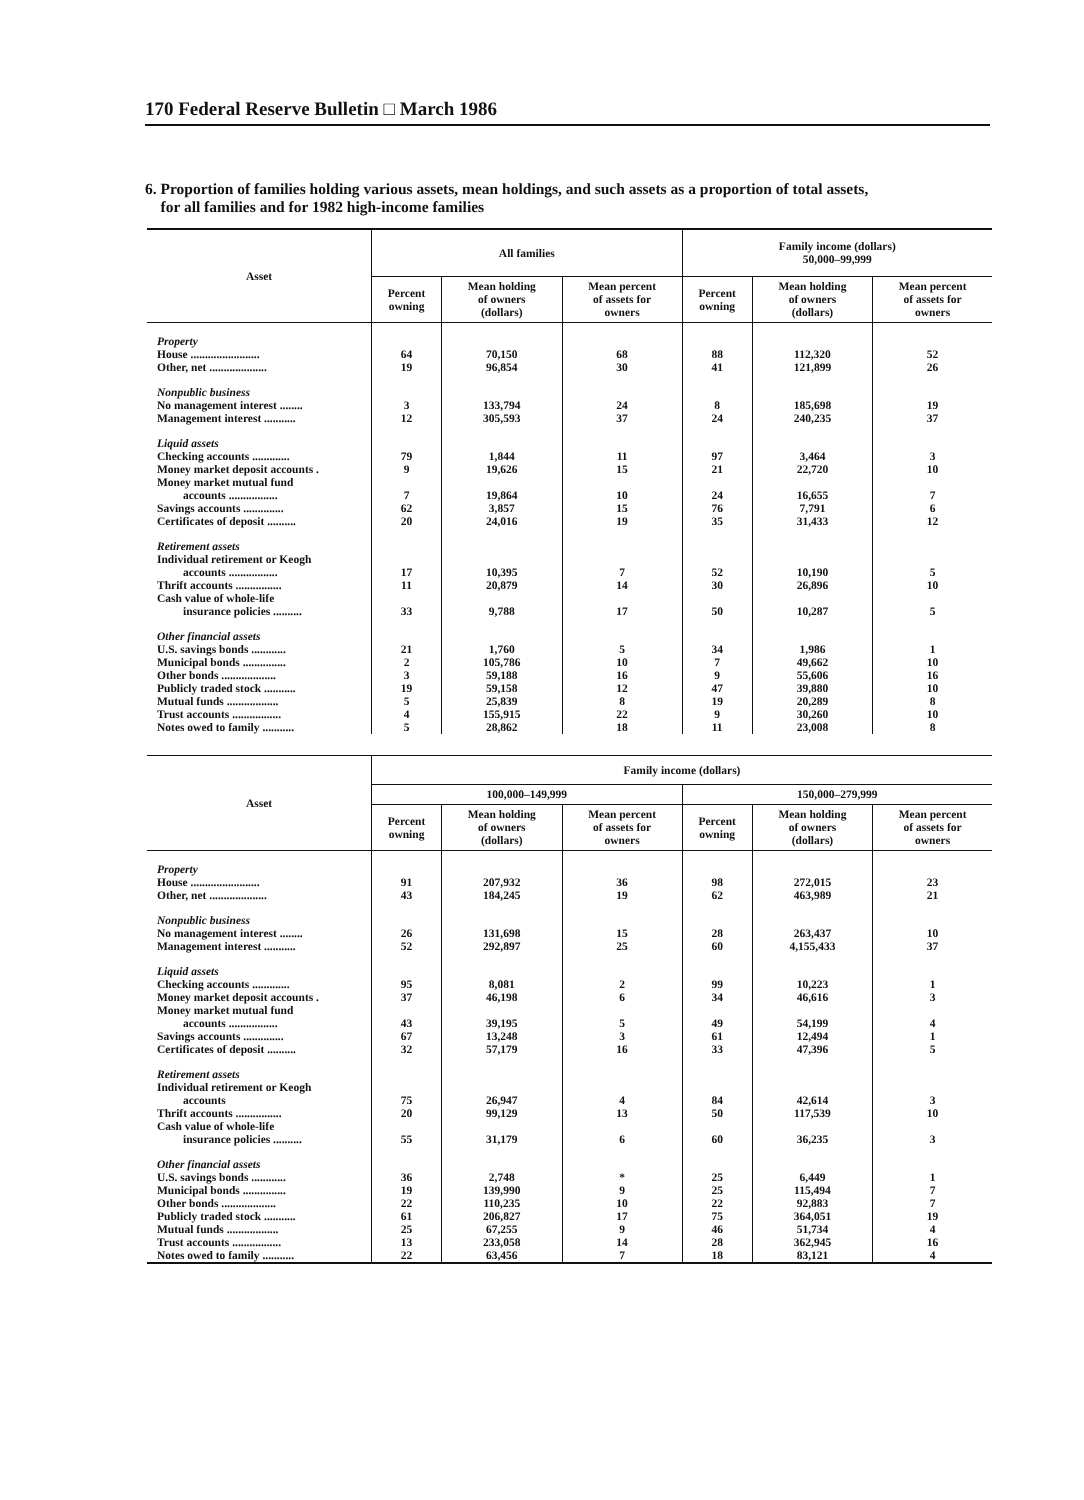170 Federal Reserve Bulletin □ March 1986
6. Proportion of families holding various assets, mean holdings, and such assets as a proportion of total assets,
for all families and for 1982 high-income families
| Asset | All families | | | Family income (dollars) 50,000–99,999 | | |
| --- | --- | --- | --- | --- | --- | --- |
| | Percent owning | Mean holding of owners (dollars) | Mean percent of assets for owners | Percent owning | Mean holding of owners (dollars) | Mean percent of assets for owners |
| Property | | | | | | |
| House ........................ | 64 | 70,150 | 68 | 88 | 112,320 | 52 |
| Other, net .................... | 19 | 96,854 | 30 | 41 | 121,899 | 26 |
| Nonpublic business | | | | | | |
| No management interest ........ | 3 | 133,794 | 24 | 8 | 185,698 | 19 |
| Management interest ........... | 12 | 305,593 | 37 | 24 | 240,235 | 37 |
| Liquid assets | | | | | | |
| Checking accounts ............. | 79 | 1,844 | 11 | 97 | 3,464 | 3 |
| Money market deposit accounts . | 9 | 19,626 | 15 | 21 | 22,720 | 10 |
| Money market mutual fund | | | | | | |
| accounts ................. | 7 | 19,864 | 10 | 24 | 16,655 | 7 |
| Savings accounts .............. | 62 | 3,857 | 15 | 76 | 7,791 | 6 |
| Certificates of deposit .......... | 20 | 24,016 | 19 | 35 | 31,433 | 12 |
| Retirement assets | | | | | | |
| Individual retirement or Keogh | | | | | | |
| accounts ................. | 17 | 10,395 | 7 | 52 | 10,190 | 5 |
| Thrift accounts ................ | 11 | 20,879 | 14 | 30 | 26,896 | 10 |
| Cash value of whole-life | | | | | | |
| insurance policies .......... | 33 | 9,788 | 17 | 50 | 10,287 | 5 |
| Other financial assets | | | | | | |
| U.S. savings bonds ............ | 21 | 1,760 | 5 | 34 | 1,986 | 1 |
| Municipal bonds ............... | 2 | 105,786 | 10 | 7 | 49,662 | 10 |
| Other bonds ................... | 3 | 59,188 | 16 | 9 | 55,606 | 16 |
| Publicly traded stock ........... | 19 | 59,158 | 12 | 47 | 39,880 | 10 |
| Mutual funds .................. | 5 | 25,839 | 8 | 19 | 20,289 | 8 |
| Trust accounts ................. | 4 | 155,915 | 22 | 9 | 30,260 | 10 |
| Notes owed to family ........... | 5 | 28,862 | 18 | 11 | 23,008 | 8 |
| Asset | Family income (dollars) | | | | | |
| --- | --- | --- | --- | --- | --- | --- |
| | 100,000–149,999 | | | 150,000–279,999 | | |
| | Percent owning | Mean holding of owners (dollars) | Mean percent of assets for owners | Percent owning | Mean holding of owners (dollars) | Mean percent of assets for owners |
| Property | | | | | | |
| House ........................ | 91 | 207,932 | 36 | 98 | 272,015 | 23 |
| Other, net .................... | 43 | 184,245 | 19 | 62 | 463,989 | 21 |
| Nonpublic business | | | | | | |
| No management interest ........ | 26 | 131,698 | 15 | 28 | 263,437 | 10 |
| Management interest ........... | 52 | 292,897 | 25 | 60 | 4,155,433 | 37 |
| Liquid assets | | | | | | |
| Checking accounts ............. | 95 | 8,081 | 2 | 99 | 10,223 | 1 |
| Money market deposit accounts . | 37 | 46,198 | 6 | 34 | 46,616 | 3 |
| Money market mutual fund | | | | | | |
| accounts ................. | 43 | 39,195 | 5 | 49 | 54,199 | 4 |
| Savings accounts .............. | 67 | 13,248 | 3 | 61 | 12,494 | 1 |
| Certificates of deposit .......... | 32 | 57,179 | 16 | 33 | 47,396 | 5 |
| Retirement assets | | | | | | |
| Individual retirement or Keogh | | | | | | |
| accounts | 75 | 26,947 | 4 | 84 | 42,614 | 3 |
| Thrift accounts ................ | 20 | 99,129 | 13 | 50 | 117,539 | 10 |
| Cash value of whole-life | | | | | | |
| insurance policies .......... | 55 | 31,179 | 6 | 60 | 36,235 | 3 |
| Other financial assets | | | | | | |
| U.S. savings bonds ............ | 36 | 2,748 | * | 25 | 6,449 | 1 |
| Municipal bonds ............... | 19 | 139,990 | 9 | 25 | 115,494 | 7 |
| Other bonds ................... | 22 | 110,235 | 10 | 22 | 92,883 | 7 |
| Publicly traded stock ........... | 61 | 206,827 | 17 | 75 | 364,051 | 19 |
| Mutual funds .................. | 25 | 67,255 | 9 | 46 | 51,734 | 4 |
| Trust accounts ................. | 13 | 233,058 | 14 | 28 | 362,945 | 16 |
| Notes owed to family ........... | 22 | 63,456 | 7 | 18 | 83,121 | 4 |